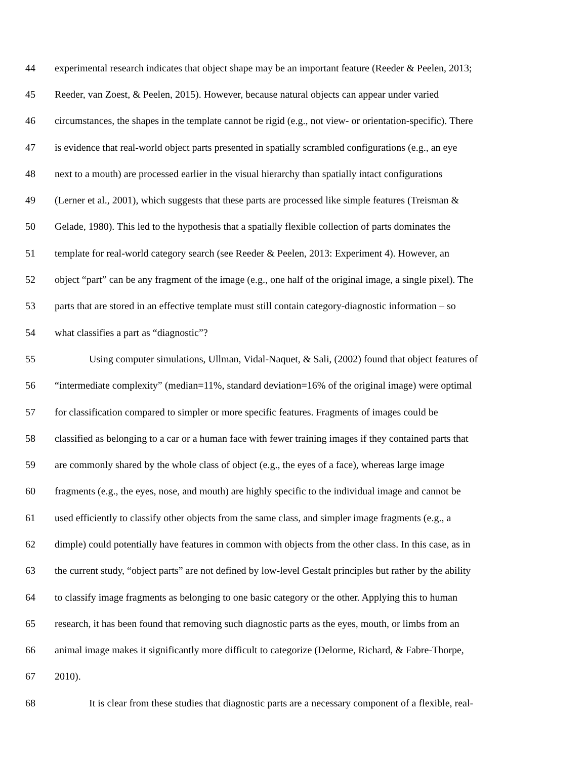44 experimental research indicates that object shape may be an important feature (Reeder & Peelen, 2013;
45 Reeder, van Zoest, & Peelen, 2015). However, because natural objects can appear under varied
46 circumstances, the shapes in the template cannot be rigid (e.g., not view- or orientation-specific). There
47 is evidence that real-world object parts presented in spatially scrambled configurations (e.g., an eye
48 next to a mouth) are processed earlier in the visual hierarchy than spatially intact configurations
49 (Lerner et al., 2001), which suggests that these parts are processed like simple features (Treisman &
50 Gelade, 1980). This led to the hypothesis that a spatially flexible collection of parts dominates the
51 template for real-world category search (see Reeder & Peelen, 2013: Experiment 4). However, an
52 object “part” can be any fragment of the image (e.g., one half of the original image, a single pixel). The
53 parts that are stored in an effective template must still contain category-diagnostic information – so
54 what classifies a part as “diagnostic”?
55 Using computer simulations, Ullman, Vidal-Naquet, & Sali, (2002) found that object features of
56 “intermediate complexity” (median=11%, standard deviation=16% of the original image) were optimal
57 for classification compared to simpler or more specific features. Fragments of images could be
58 classified as belonging to a car or a human face with fewer training images if they contained parts that
59 are commonly shared by the whole class of object (e.g., the eyes of a face), whereas large image
60 fragments (e.g., the eyes, nose, and mouth) are highly specific to the individual image and cannot be
61 used efficiently to classify other objects from the same class, and simpler image fragments (e.g., a
62 dimple) could potentially have features in common with objects from the other class. In this case, as in
63 the current study, “object parts” are not defined by low-level Gestalt principles but rather by the ability
64 to classify image fragments as belonging to one basic category or the other. Applying this to human
65 research, it has been found that removing such diagnostic parts as the eyes, mouth, or limbs from an
66 animal image makes it significantly more difficult to categorize (Delorme, Richard, & Fabre-Thorpe,
67 2010).
68 It is clear from these studies that diagnostic parts are a necessary component of a flexible, real-